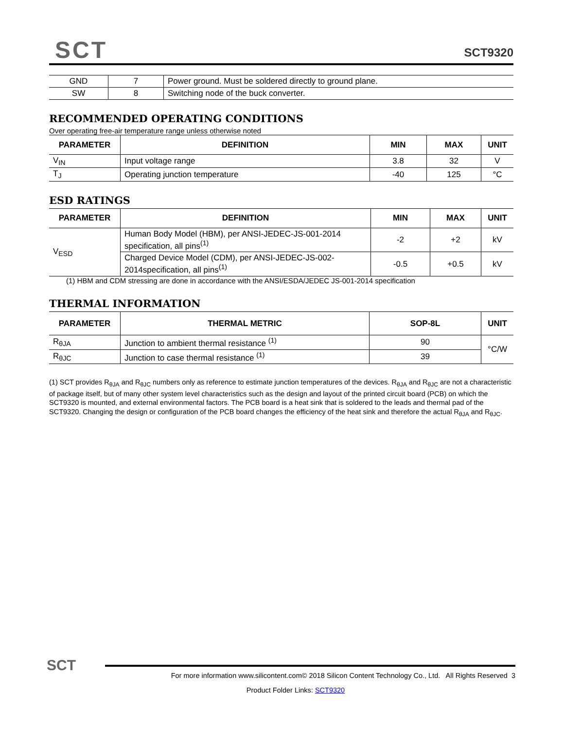SCT
SCT9320
| GND | 7 | Power ground. Must be soldered directly to ground plane. |
| SW | 8 | Switching node of the buck converter. |
RECOMMENDED OPERATING CONDITIONS
Over operating free-air temperature range unless otherwise noted
| PARAMETER | DEFINITION | MIN | MAX | UNIT |
| --- | --- | --- | --- | --- |
| V<sub>IN</sub> | Input voltage range | 3.8 | 32 | V |
| T<sub>J</sub> | Operating junction temperature | -40 | 125 | °C |
ESD RATINGS
| PARAMETER | DEFINITION | MIN | MAX | UNIT |
| --- | --- | --- | --- | --- |
| V<sub>ESD</sub> | Human Body Model (HBM), per ANSI-JEDEC-JS-001-2014 specification, all pins<sup>(1)</sup> | -2 | +2 | kV |
| | Charged Device Model (CDM), per ANSI-JEDEC-JS-002-2014specification, all pins<sup>(1)</sup> | -0.5 | +0.5 | kV |
(1) HBM and CDM stressing are done in accordance with the ANSI/ESDA/JEDEC JS-001-2014 specification
THERMAL INFORMATION
| PARAMETER | THERMAL METRIC | SOP-8L | UNIT |
| --- | --- | --- | --- |
| R<sub>θJA</sub> | Junction to ambient thermal resistance <sup>(1)</sup> | 90 | °C/W |
| R<sub>θJC</sub> | Junction to case thermal resistance <sup>(1)</sup> | 39 | |
(1) SCT provides R<sub>θJA</sub> and R<sub>θJC</sub> numbers only as reference to estimate junction temperatures of the devices. R<sub>θJA</sub> and R<sub>θJC</sub> are not a characteristic of package itself, but of many other system level characteristics such as the design and layout of the printed circuit board (PCB) on which the SCT9320 is mounted, and external environmental factors. The PCB board is a heat sink that is soldered to the leads and thermal pad of the SCT9320. Changing the design or configuration of the PCB board changes the efficiency of the heat sink and therefore the actual R<sub>θJA</sub> and R<sub>θJC</sub>.
SCT
For more information www.silicontent.com© 2018 Silicon Content Technology Co., Ltd. All Rights Reserved 3
Product Folder Links: SCT9320